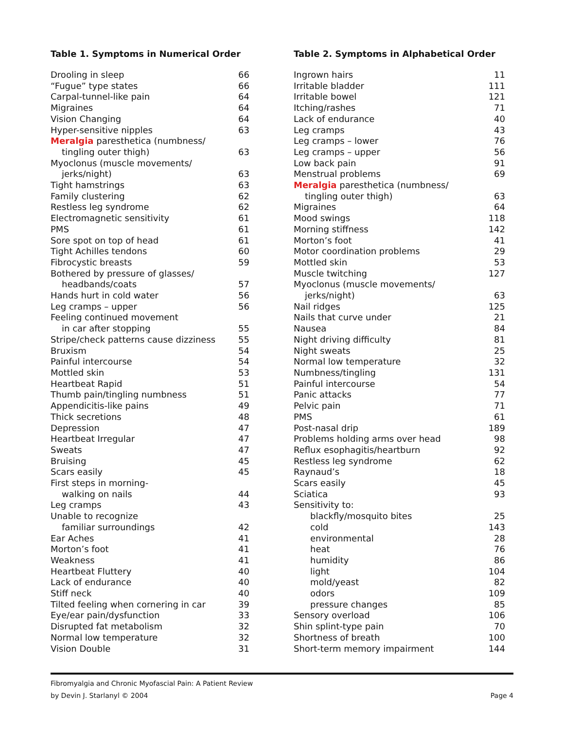Table 1. Symptoms in Numerical Order
| Drooling in sleep | 66 |
| “Fugue” type states | 66 |
| Carpal-tunnel-like pain | 64 |
| Migraines | 64 |
| Vision Changing | 64 |
| Hyper-sensitive nipples | 63 |
| Meralgia paresthetica (numbness/ | |
| tingling outer thigh) | 63 |
| Myoclonus (muscle movements/ | |
| jerks/night) | 63 |
| Tight hamstrings | 63 |
| Family clustering | 62 |
| Restless leg syndrome | 62 |
| Electromagnetic sensitivity | 61 |
| PMS | 61 |
| Sore spot on top of head | 61 |
| Tight Achilles tendons | 60 |
| Fibrocystic breasts | 59 |
| Bothered by pressure of glasses/ | |
| headbands/coats | 57 |
| Hands hurt in cold water | 56 |
| Leg cramps – upper | 56 |
| Feeling continued movement | |
| in car after stopping | 55 |
| Stripe/check patterns cause dizziness | 55 |
| Bruxism | 54 |
| Painful intercourse | 54 |
| Mottled skin | 53 |
| Heartbeat Rapid | 51 |
| Thumb pain/tingling numbness | 51 |
| Appendicitis-like pains | 49 |
| Thick secretions | 48 |
| Depression | 47 |
| Heartbeat Irregular | 47 |
| Sweats | 47 |
| Bruising | 45 |
| Scars easily | 45 |
| First steps in morning- | |
| walking on nails | 44 |
| Leg cramps | 43 |
| Unable to recognize | |
| familiar surroundings | 42 |
| Ear Aches | 41 |
| Morton’s foot | 41 |
| Weakness | 41 |
| Heartbeat Fluttery | 40 |
| Lack of endurance | 40 |
| Stiff neck | 40 |
| Tilted feeling when cornering in car | 39 |
| Eye/ear pain/dysfunction | 33 |
| Disrupted fat metabolism | 32 |
| Normal low temperature | 32 |
| Vision Double | 31 |
Table 2. Symptoms in Alphabetical Order
| Ingrown hairs | 11 |
| Irritable bladder | 111 |
| Irritable bowel | 121 |
| Itching/rashes | 71 |
| Lack of endurance | 40 |
| Leg cramps | 43 |
| Leg cramps – lower | 76 |
| Leg cramps – upper | 56 |
| Low back pain | 91 |
| Menstrual problems | 69 |
| Meralgia paresthetica (numbness/ | |
| tingling outer thigh) | 63 |
| Migraines | 64 |
| Mood swings | 118 |
| Morning stiffness | 142 |
| Morton’s foot | 41 |
| Motor coordination problems | 29 |
| Mottled skin | 53 |
| Muscle twitching | 127 |
| Myoclonus (muscle movements/ | |
| jerks/night) | 63 |
| Nail ridges | 125 |
| Nails that curve under | 21 |
| Nausea | 84 |
| Night driving difficulty | 81 |
| Night sweats | 25 |
| Normal low temperature | 32 |
| Numbness/tingling | 131 |
| Painful intercourse | 54 |
| Panic attacks | 77 |
| Pelvic pain | 71 |
| PMS | 61 |
| Post-nasal drip | 189 |
| Problems holding arms over head | 98 |
| Reflux esophagitis/heartburn | 92 |
| Restless leg syndrome | 62 |
| Raynaud’s | 18 |
| Scars easily | 45 |
| Sciatica | 93 |
| Sensitivity to: | |
| blackfly/mosquito bites | 25 |
| cold | 143 |
| environmental | 28 |
| heat | 76 |
| humidity | 86 |
| light | 104 |
| mold/yeast | 82 |
| odors | 109 |
| pressure changes | 85 |
| Sensory overload | 106 |
| Shin splint-type pain | 70 |
| Shortness of breath | 100 |
| Short-term memory impairment | 144 |
Fibromyalgia and Chronic Myofascial Pain: A Patient Review
by Devin J. Starlanyl © 2004 Page 4